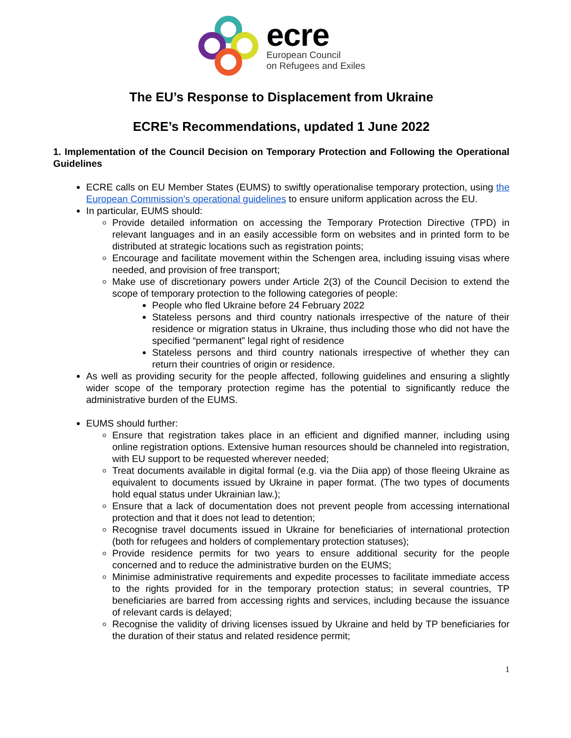ecre
European Council
on Refugees and Exiles
The EU’s Response to Displacement from Ukraine
ECRE’s Recommendations, updated 1 June 2022
1. Implementation of the Council Decision on Temporary Protection and Following the Operational Guidelines
ECRE calls on EU Member States (EUMS) to swiftly operationalise temporary protection, using the European Commission’s operational guidelines to ensure uniform application across the EU.
In particular, EUMS should:
Provide detailed information on accessing the Temporary Protection Directive (TPD) in relevant languages and in an easily accessible form on websites and in printed form to be distributed at strategic locations such as registration points;
Encourage and facilitate movement within the Schengen area, including issuing visas where needed, and provision of free transport;
Make use of discretionary powers under Article 2(3) of the Council Decision to extend the scope of temporary protection to the following categories of people:
People who fled Ukraine before 24 February 2022
Stateless persons and third country nationals irrespective of the nature of their residence or migration status in Ukraine, thus including those who did not have the specified “permanent” legal right of residence
Stateless persons and third country nationals irrespective of whether they can return their countries of origin or residence.
As well as providing security for the people affected, following guidelines and ensuring a slightly wider scope of the temporary protection regime has the potential to significantly reduce the administrative burden of the EUMS.
EUMS should further:
Ensure that registration takes place in an efficient and dignified manner, including using online registration options. Extensive human resources should be channeled into registration, with EU support to be requested wherever needed;
Treat documents available in digital formal (e.g. via the Diia app) of those fleeing Ukraine as equivalent to documents issued by Ukraine in paper format. (The two types of documents hold equal status under Ukrainian law.);
Ensure that a lack of documentation does not prevent people from accessing international protection and that it does not lead to detention;
Recognise travel documents issued in Ukraine for beneficiaries of international protection (both for refugees and holders of complementary protection statuses);
Provide residence permits for two years to ensure additional security for the people concerned and to reduce the administrative burden on the EUMS;
Minimise administrative requirements and expedite processes to facilitate immediate access to the rights provided for in the temporary protection status; in several countries, TP beneficiaries are barred from accessing rights and services, including because the issuance of relevant cards is delayed;
Recognise the validity of driving licenses issued by Ukraine and held by TP beneficiaries for the duration of their status and related residence permit;
1